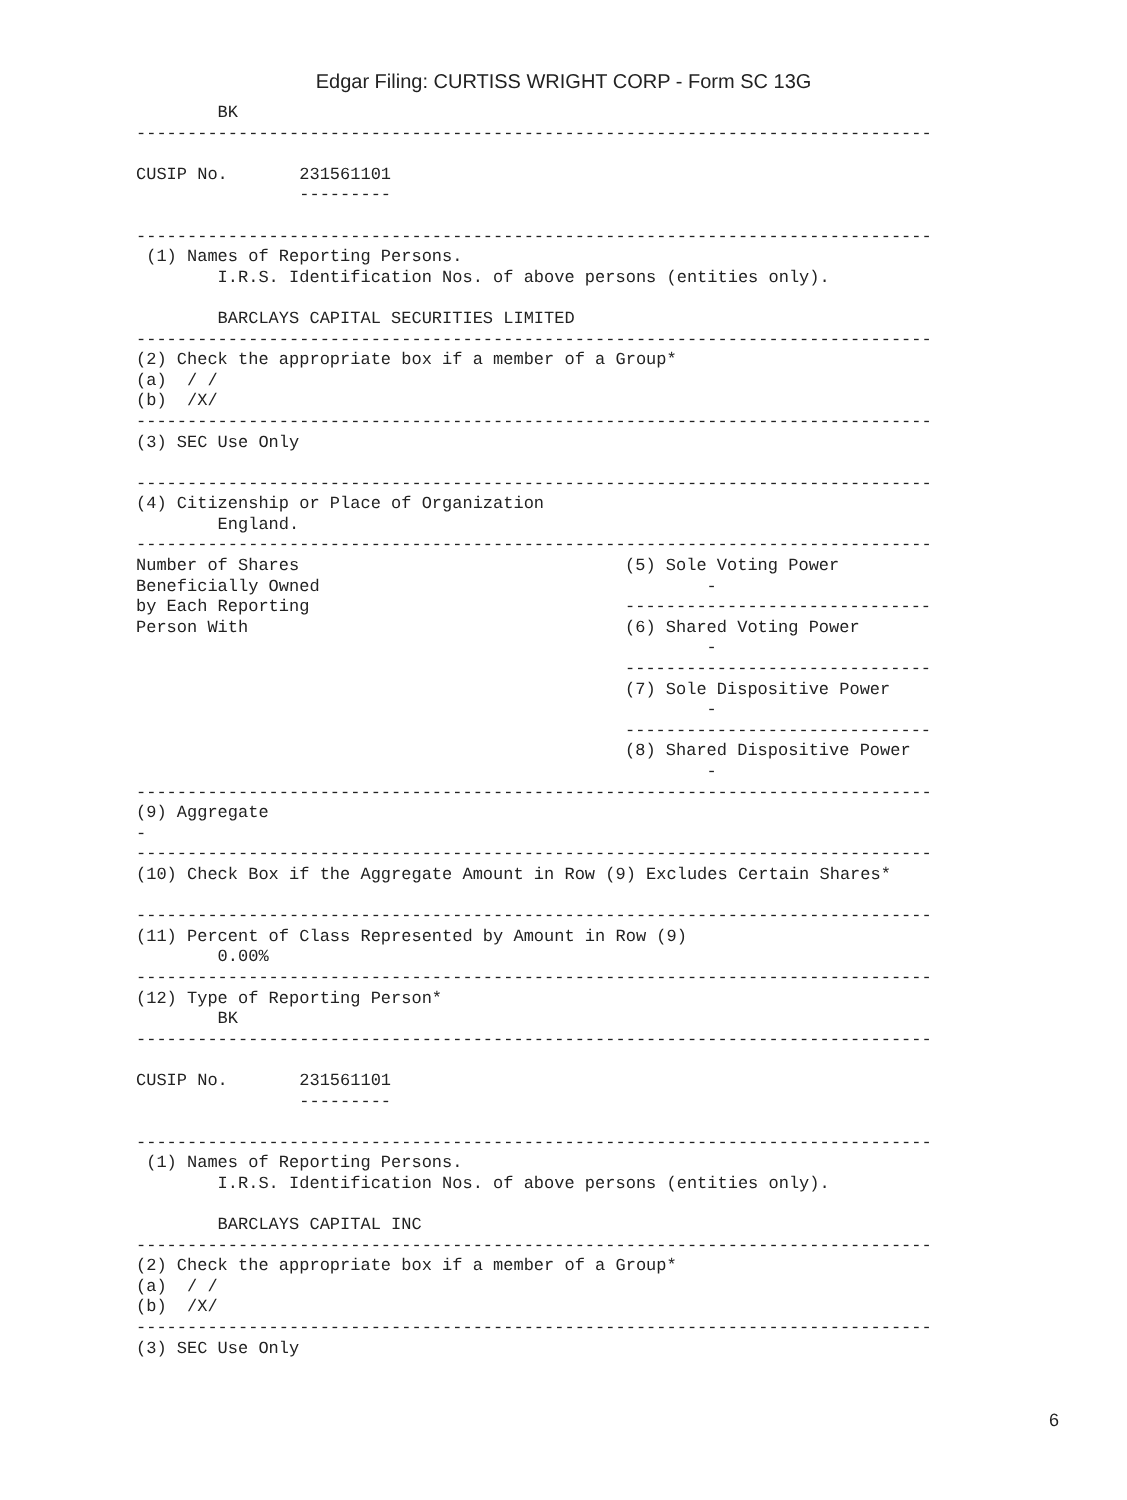Edgar Filing: CURTISS WRIGHT CORP - Form SC 13G
        BK
------------------------------------------------------------------------------

CUSIP No.       231561101
                ---------

------------------------------------------------------------------------------
 (1) Names of Reporting Persons.
        I.R.S. Identification Nos. of above persons (entities only).

        BARCLAYS CAPITAL SECURITIES LIMITED
------------------------------------------------------------------------------
(2) Check the appropriate box if a member of a Group*
(a)  / /
(b)  /X/
------------------------------------------------------------------------------
(3) SEC Use Only

------------------------------------------------------------------------------
(4) Citizenship or Place of Organization
        England.
------------------------------------------------------------------------------
Number of Shares
Beneficially Owned
by Each Reporting
Person With
(5) Sole Voting Power
        -
------------------------------
(6) Shared Voting Power
        -
------------------------------
(7) Sole Dispositive Power
        -
------------------------------
(8) Shared Dispositive Power
        -
------------------------------------------------------------------------------
(9) Aggregate
-
------------------------------------------------------------------------------
(10) Check Box if the Aggregate Amount in Row (9) Excludes Certain Shares*

------------------------------------------------------------------------------
(11) Percent of Class Represented by Amount in Row (9)
        0.00%
------------------------------------------------------------------------------
(12) Type of Reporting Person*
        BK
------------------------------------------------------------------------------

CUSIP No.       231561101
                ---------

------------------------------------------------------------------------------
 (1) Names of Reporting Persons.
        I.R.S. Identification Nos. of above persons (entities only).

        BARCLAYS CAPITAL INC
------------------------------------------------------------------------------
(2) Check the appropriate box if a member of a Group*
(a)  / /
(b)  /X/
------------------------------------------------------------------------------
(3) SEC Use Only
6